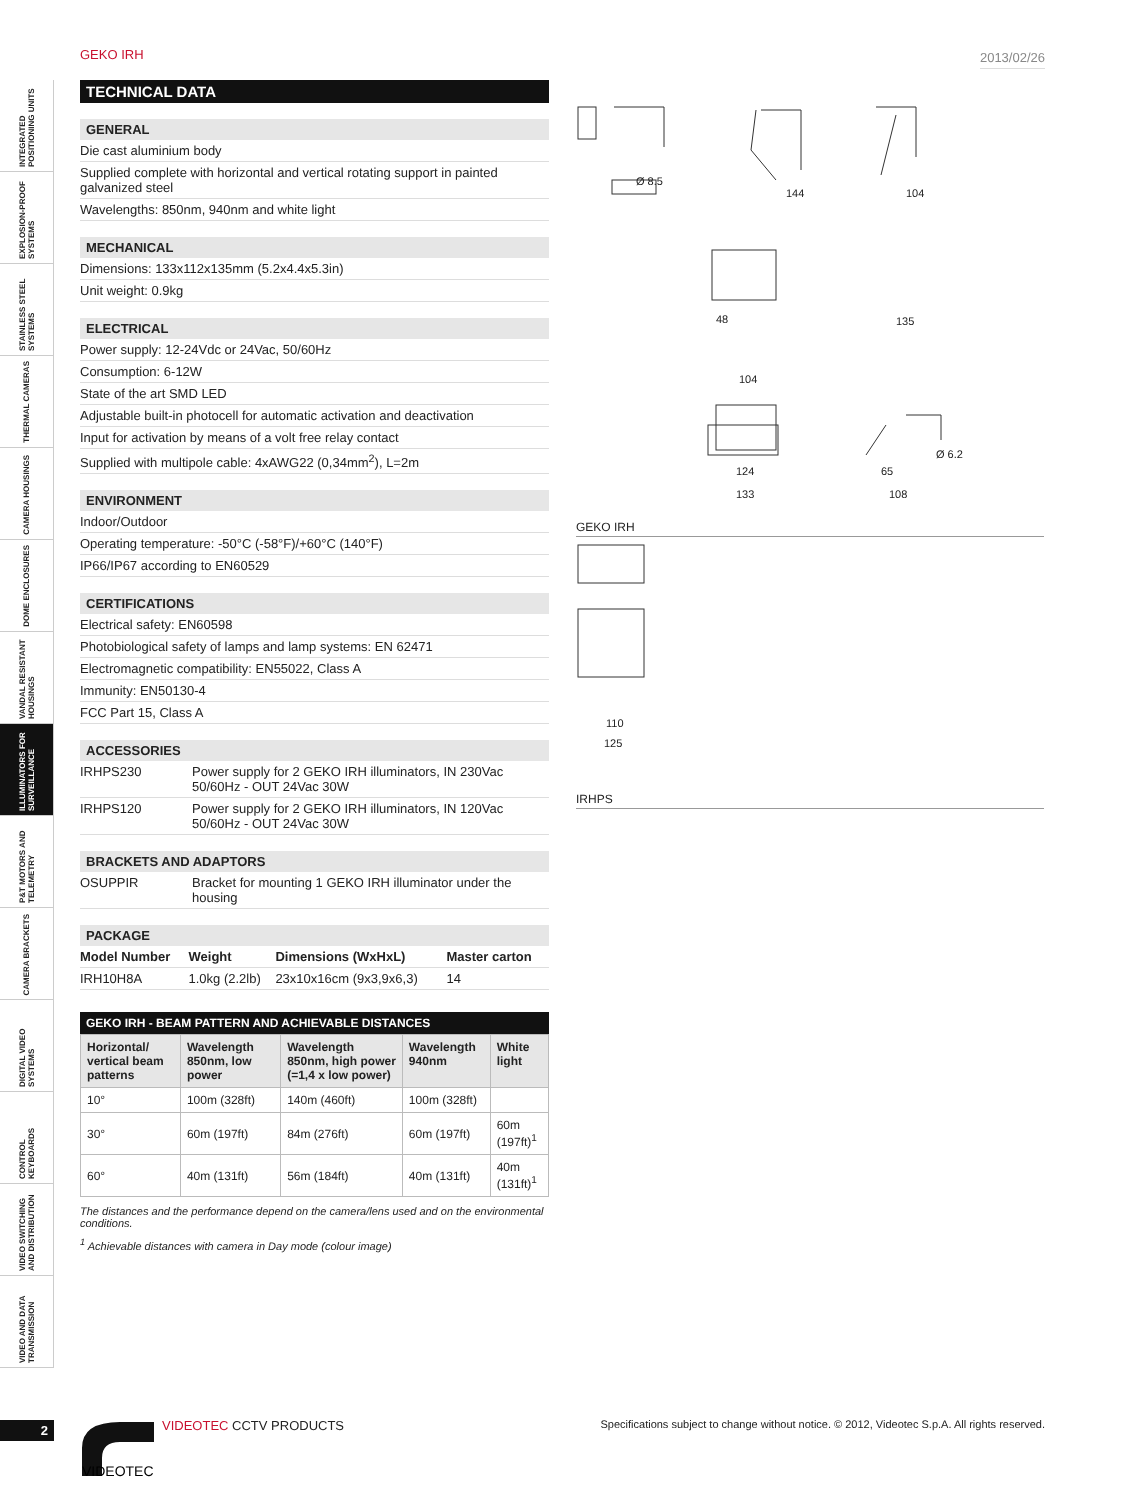GEKO IRH 2013/02/26
INTEGRATED POSITIONING UNITS
EXPLOSION-PROOF SYSTEMS
STAINLESS STEEL SYSTEMS
THERMAL CAMERAS
CAMERA HOUSINGS
DOME ENCLOSURES
VANDAL RESISTANT HOUSINGS
ILLUMINATORS FOR SURVEILLANCE
P&T MOTORS AND TELEMETRY
CAMERA BRACKETS
DIGITAL VIDEO SYSTEMS
CONTROL KEYBOARDS
VIDEO SWITCHING AND DISTRIBUTION
VIDEO AND DATA TRANSMISSION
TECHNICAL DATA
GENERAL
Die cast aluminium body
Supplied complete with horizontal and vertical rotating support in painted galvanized steel
Wavelengths: 850nm, 940nm and white light
MECHANICAL
Dimensions: 133x112x135mm (5.2x4.4x5.3in)
Unit weight: 0.9kg
ELECTRICAL
Power supply: 12-24Vdc or 24Vac, 50/60Hz
Consumption: 6-12W
State of the art SMD LED
Adjustable built-in photocell for automatic activation and deactivation
Input for activation by means of a volt free relay contact
Supplied with multipole cable: 4xAWG22 (0,34mm<sup>2</sup>), L=2m
ENVIRONMENT
Indoor/Outdoor
Operating temperature: -50°C (-58°F)/+60°C (140°F)
IP66/IP67 according to EN60529
CERTIFICATIONS
Electrical safety: EN60598
Photobiological safety of lamps and lamp systems: EN 62471
Electromagnetic compatibility: EN55022, Class A
Immunity: EN50130-4
FCC Part 15, Class A
ACCESSORIES
IRHPS230 Power supply for 2 GEKO IRH illuminators, IN 230Vac 50/60Hz - OUT 24Vac 30W
IRHPS120 Power supply for 2 GEKO IRH illuminators, IN 120Vac 50/60Hz - OUT 24Vac 30W
BRACKETS AND ADAPTORS
OSUPPIR Bracket for mounting 1 GEKO IRH illuminator under the housing
PACKAGE
| Model Number | Weight | Dimensions (WxHxL) | Master carton |
| --- | --- | --- | --- |
| IRH10H8A | 1.0kg (2.2lb) | 23x10x16cm (9x3,9x6,3) | 14 |
GEKO IRH - BEAM PATTERN AND ACHIEVABLE DISTANCES
| Horizontal/ vertical beam patterns | Wavelength 850nm, low power | Wavelength 850nm, high power (=1,4 x low power) | Wavelength 940nm | White light |
| --- | --- | --- | --- | --- |
| 10° | 100m (328ft) | 140m (460ft) | 100m (328ft) | |
| 30° | 60m (197ft) | 84m (276ft) | 60m (197ft) | 60m (197ft)<sup>1</sup> |
| 60° | 40m (131ft) | 56m (184ft) | 40m (131ft) | 40m (131ft)<sup>1</sup> |
The distances and the performance depend on the camera/lens used and on the environmental conditions.
<sup>1</sup> Achievable distances with camera in Day mode (colour image)
Ø 8.5
144
104
48
104
124
133
135
65
108
Ø 6.2
GEKO IRH
110
125
IRHPS
2
VIDEOTEC
VIDEOTEC CCTV PRODUCTS
Specifications subject to change without notice. © 2012, Videotec S.p.A. All rights reserved.